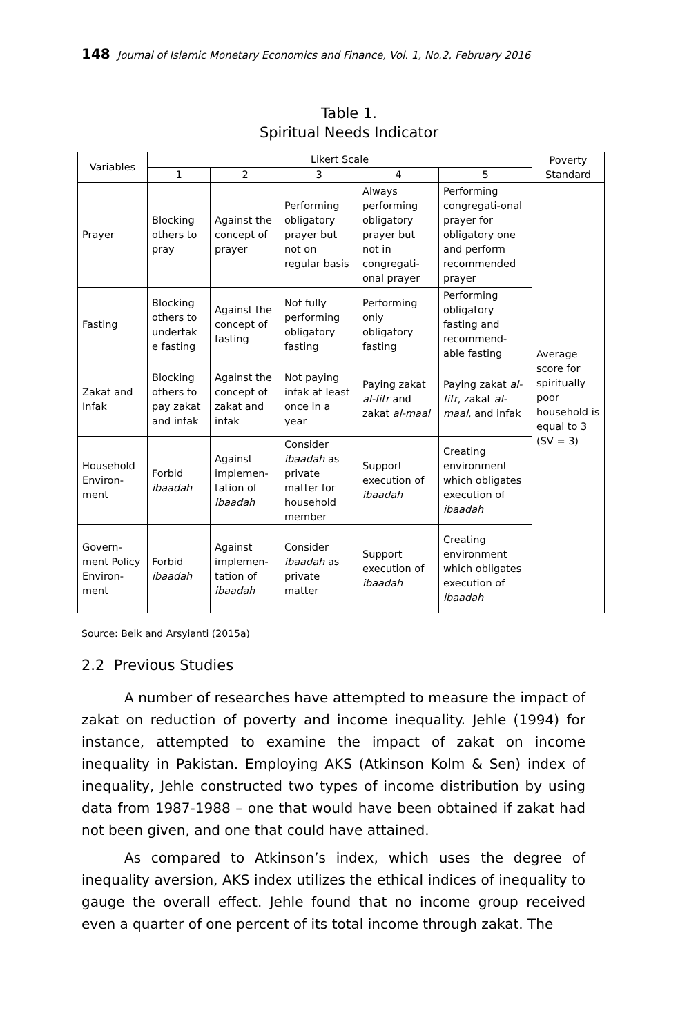148 Journal of Islamic Monetary Economics and Finance, Vol. 1, No.2, February 2016
Table 1.
Spiritual Needs Indicator
| Variables | Likert Scale | | | | | Poverty Standard |
| --- | --- | --- | --- | --- | --- | --- |
| | 1 | 2 | 3 | 4 | 5 | |
| Prayer | Blocking others to pray | Against the concept of prayer | Performing obligatory prayer but not on regular basis | Always performing obligatory prayer but not in congregati-onal prayer | Performing congregati-onal prayer for obligatory one and perform recommended prayer | Average score for spiritually poor household is equal to 3 (SV = 3) |
| Fasting | Blocking others to undertak e fasting | Against the concept of fasting | Not fully performing obligatory fasting | Performing only obligatory fasting | Performing obligatory fasting and recommend-able fasting | |
| Zakat and Infak | Blocking others to pay zakat and infak | Against the concept of zakat and infak | Not paying infak at least once in a year | Paying zakat al-fitr and zakat al-maal | Paying zakat al-fitr , zakat al-maal , and infak | |
| Household Environ-ment | Forbid ibaadah | Against implemen-tation of ibaadah | Consider ibaadah as private matter for household member | Support execution of ibaadah | Creating environment which obligates execution of ibaadah | |
| Govern-ment Policy Environ-ment | Forbid ibaadah | Against implemen-tation of ibaadah | Consider ibaadah as private matter | Support execution of ibaadah | Creating environment which obligates execution of ibaadah | |
Source: Beik and Arsyianti (2015a)
2.2 Previous Studies
A number of researches have attempted to measure the impact of zakat on reduction of poverty and income inequality. Jehle (1994) for instance, attempted to examine the impact of zakat on income inequality in Pakistan. Employing AKS (Atkinson Kolm & Sen) index of inequality, Jehle constructed two types of income distribution by using data from 1987-1988 – one that would have been obtained if zakat had not been given, and one that could have attained.
As compared to Atkinson’s index, which uses the degree of inequality aversion, AKS index utilizes the ethical indices of inequality to gauge the overall effect. Jehle found that no income group received even a quarter of one percent of its total income through zakat. The